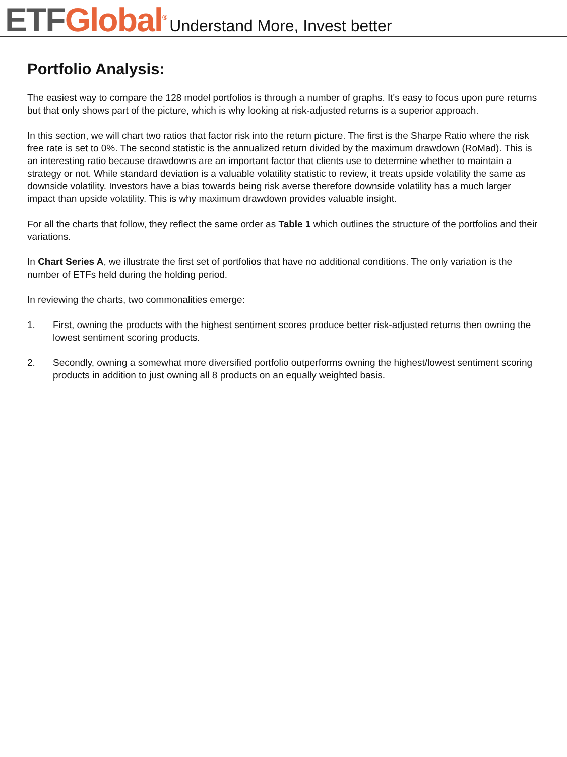ETF Global<sup>®</sup>
Understand More, Invest better
Portfolio Analysis:
The easiest way to compare the 128 model portfolios is through a number of graphs. It's easy to focus upon pure returns but that only shows part of the picture, which is why looking at risk-adjusted returns is a superior approach.
In this section, we will chart two ratios that factor risk into the return picture. The first is the Sharpe Ratio where the risk free rate is set to 0%. The second statistic is the annualized return divided by the maximum drawdown (RoMad). This is an interesting ratio because drawdowns are an important factor that clients use to determine whether to maintain a strategy or not. While standard deviation is a valuable volatility statistic to review, it treats upside volatility the same as downside volatility. Investors have a bias towards being risk averse therefore downside volatility has a much larger impact than upside volatility. This is why maximum drawdown provides valuable insight.
For all the charts that follow, they reflect the same order as Table 1 which outlines the structure of the portfolios and their variations.
In Chart Series A, we illustrate the first set of portfolios that have no additional conditions. The only variation is the number of ETFs held during the holding period.
In reviewing the charts, two commonalities emerge:
1. First, owning the products with the highest sentiment scores produce better risk-adjusted returns then owning the lowest sentiment scoring products.
2. Secondly, owning a somewhat more diversified portfolio outperforms owning the highest/lowest sentiment scoring products in addition to just owning all 8 products on an equally weighted basis.